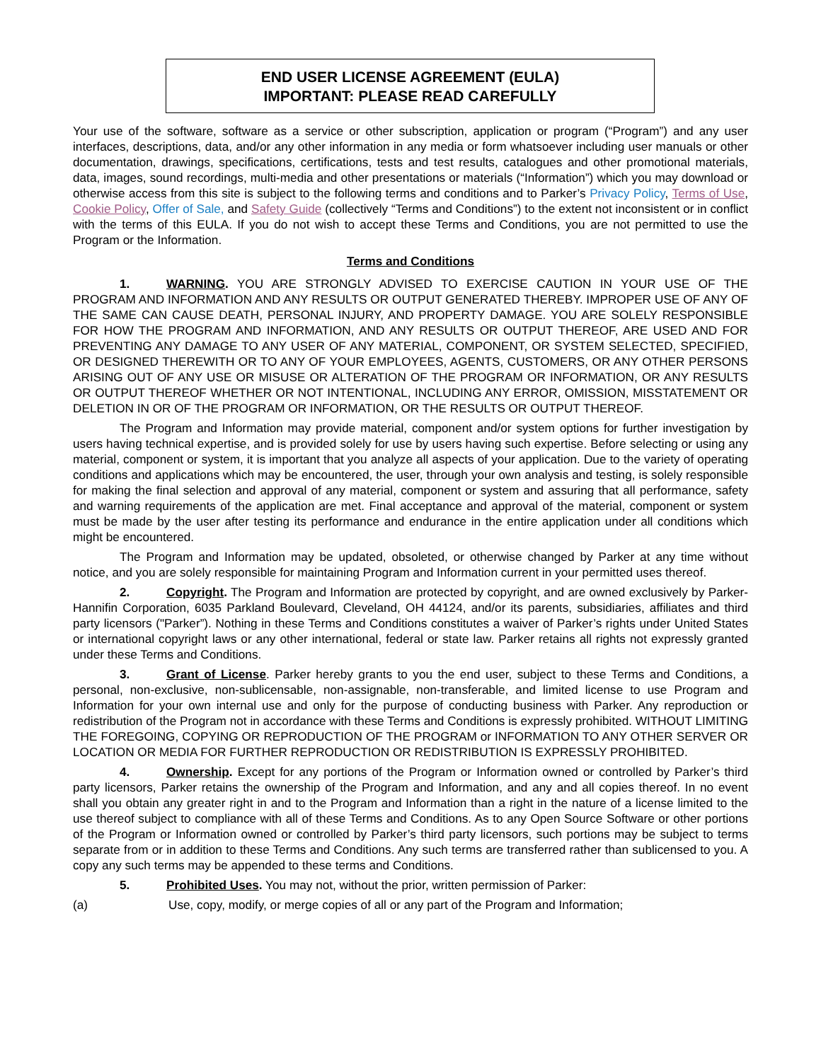END USER LICENSE AGREEMENT (EULA)
IMPORTANT: PLEASE READ CAREFULLY
Your use of the software, software as a service or other subscription, application or program (“Program”) and any user interfaces, descriptions, data, and/or any other information in any media or form whatsoever including user manuals or other documentation, drawings, specifications, certifications, tests and test results, catalogues and other promotional materials, data, images, sound recordings, multi-media and other presentations or materials (“Information”) which you may download or otherwise access from this site is subject to the following terms and conditions and to Parker’s Privacy Policy, Terms of Use, Cookie Policy, Offer of Sale, and Safety Guide (collectively “Terms and Conditions”) to the extent not inconsistent or in conflict with the terms of this EULA. If you do not wish to accept these Terms and Conditions, you are not permitted to use the Program or the Information.
Terms and Conditions
1. WARNING. YOU ARE STRONGLY ADVISED TO EXERCISE CAUTION IN YOUR USE OF THE PROGRAM AND INFORMATION AND ANY RESULTS OR OUTPUT GENERATED THEREBY. IMPROPER USE OF ANY OF THE SAME CAN CAUSE DEATH, PERSONAL INJURY, AND PROPERTY DAMAGE. YOU ARE SOLELY RESPONSIBLE FOR HOW THE PROGRAM AND INFORMATION, AND ANY RESULTS OR OUTPUT THEREOF, ARE USED AND FOR PREVENTING ANY DAMAGE TO ANY USER OF ANY MATERIAL, COMPONENT, OR SYSTEM SELECTED, SPECIFIED, OR DESIGNED THEREWITH OR TO ANY OF YOUR EMPLOYEES, AGENTS, CUSTOMERS, OR ANY OTHER PERSONS ARISING OUT OF ANY USE OR MISUSE OR ALTERATION OF THE PROGRAM OR INFORMATION, OR ANY RESULTS OR OUTPUT THEREOF WHETHER OR NOT INTENTIONAL, INCLUDING ANY ERROR, OMISSION, MISSTATEMENT OR DELETION IN OR OF THE PROGRAM OR INFORMATION, OR THE RESULTS OR OUTPUT THEREOF.
The Program and Information may provide material, component and/or system options for further investigation by users having technical expertise, and is provided solely for use by users having such expertise. Before selecting or using any material, component or system, it is important that you analyze all aspects of your application. Due to the variety of operating conditions and applications which may be encountered, the user, through your own analysis and testing, is solely responsible for making the final selection and approval of any material, component or system and assuring that all performance, safety and warning requirements of the application are met. Final acceptance and approval of the material, component or system must be made by the user after testing its performance and endurance in the entire application under all conditions which might be encountered.
The Program and Information may be updated, obsoleted, or otherwise changed by Parker at any time without notice, and you are solely responsible for maintaining Program and Information current in your permitted uses thereof.
2. Copyright. The Program and Information are protected by copyright, and are owned exclusively by Parker-Hannifin Corporation, 6035 Parkland Boulevard, Cleveland, OH 44124, and/or its parents, subsidiaries, affiliates and third party licensors ("Parker”). Nothing in these Terms and Conditions constitutes a waiver of Parker’s rights under United States or international copyright laws or any other international, federal or state law. Parker retains all rights not expressly granted under these Terms and Conditions.
3. Grant of License. Parker hereby grants to you the end user, subject to these Terms and Conditions, a personal, non-exclusive, non-sublicensable, non-assignable, non-transferable, and limited license to use Program and Information for your own internal use and only for the purpose of conducting business with Parker. Any reproduction or redistribution of the Program not in accordance with these Terms and Conditions is expressly prohibited. WITHOUT LIMITING THE FOREGOING, COPYING OR REPRODUCTION OF THE PROGRAM or INFORMATION TO ANY OTHER SERVER OR LOCATION OR MEDIA FOR FURTHER REPRODUCTION OR REDISTRIBUTION IS EXPRESSLY PROHIBITED.
4. Ownership. Except for any portions of the Program or Information owned or controlled by Parker’s third party licensors, Parker retains the ownership of the Program and Information, and any and all copies thereof. In no event shall you obtain any greater right in and to the Program and Information than a right in the nature of a license limited to the use thereof subject to compliance with all of these Terms and Conditions. As to any Open Source Software or other portions of the Program or Information owned or controlled by Parker’s third party licensors, such portions may be subject to terms separate from or in addition to these Terms and Conditions. Any such terms are transferred rather than sublicensed to you. A copy any such terms may be appended to these terms and Conditions.
5. Prohibited Uses. You may not, without the prior, written permission of Parker:
(a) Use, copy, modify, or merge copies of all or any part of the Program and Information;